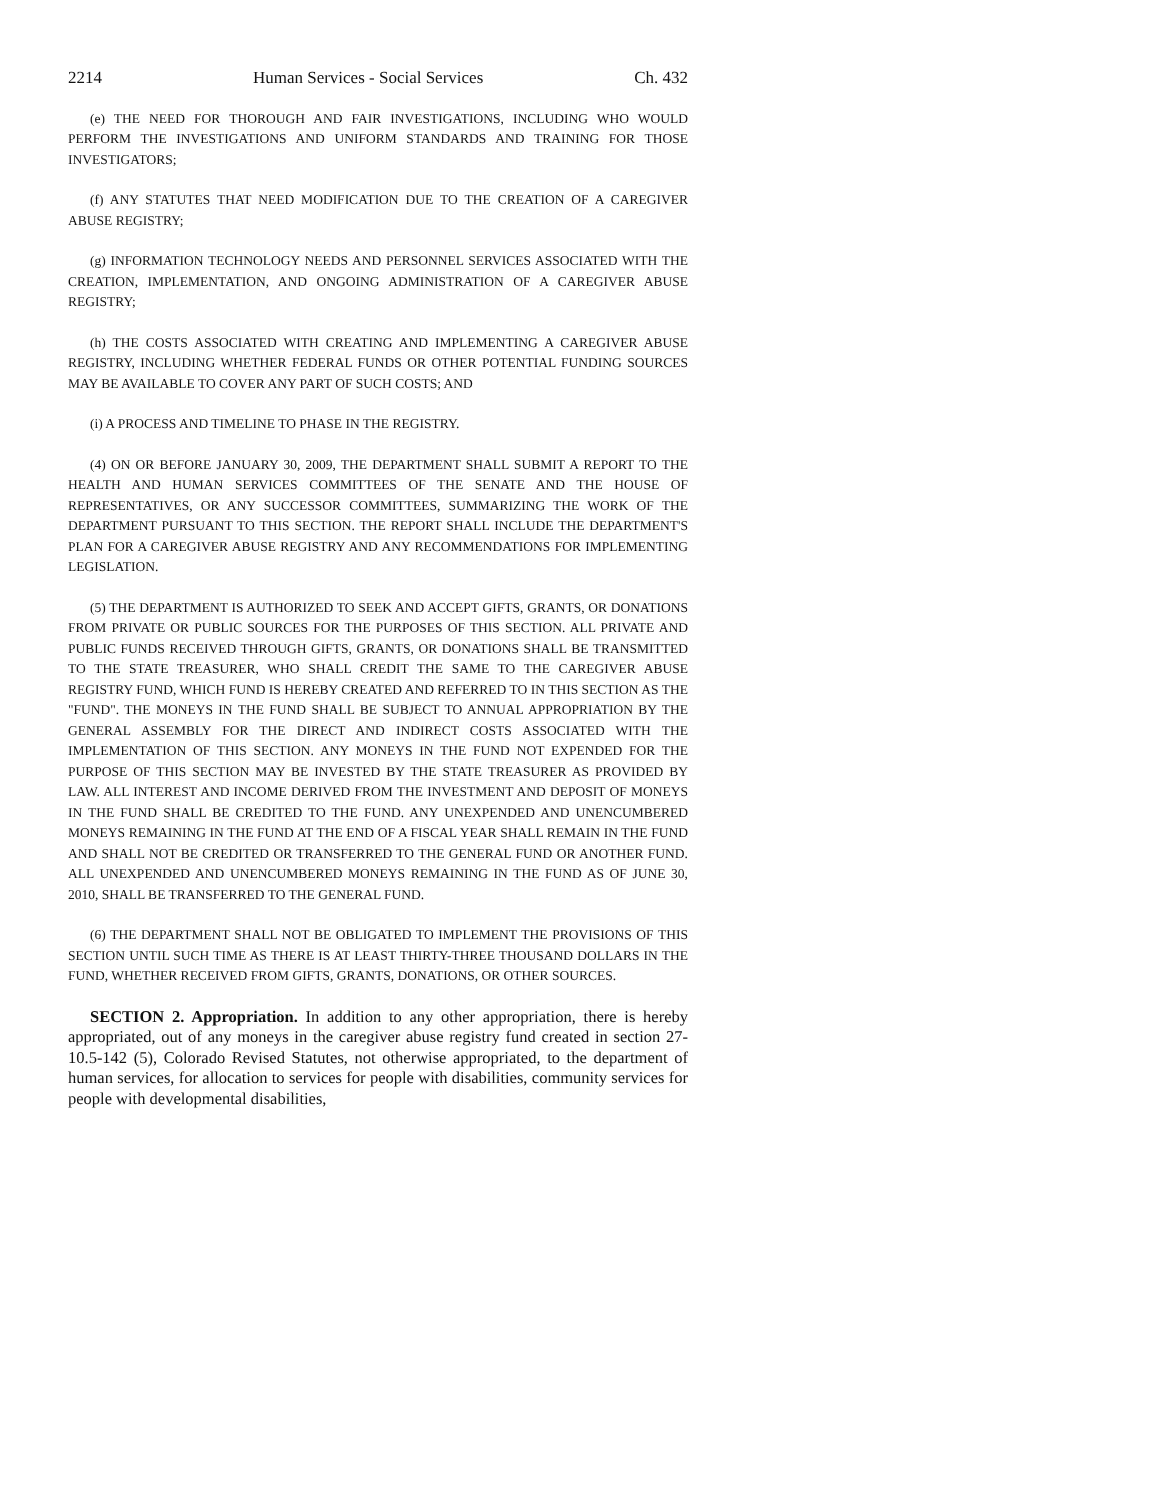2214 Human Services - Social Services Ch. 432
(e) THE NEED FOR THOROUGH AND FAIR INVESTIGATIONS, INCLUDING WHO WOULD PERFORM THE INVESTIGATIONS AND UNIFORM STANDARDS AND TRAINING FOR THOSE INVESTIGATORS;
(f) ANY STATUTES THAT NEED MODIFICATION DUE TO THE CREATION OF A CAREGIVER ABUSE REGISTRY;
(g) INFORMATION TECHNOLOGY NEEDS AND PERSONNEL SERVICES ASSOCIATED WITH THE CREATION, IMPLEMENTATION, AND ONGOING ADMINISTRATION OF A CAREGIVER ABUSE REGISTRY;
(h) THE COSTS ASSOCIATED WITH CREATING AND IMPLEMENTING A CAREGIVER ABUSE REGISTRY, INCLUDING WHETHER FEDERAL FUNDS OR OTHER POTENTIAL FUNDING SOURCES MAY BE AVAILABLE TO COVER ANY PART OF SUCH COSTS; AND
(i) A PROCESS AND TIMELINE TO PHASE IN THE REGISTRY.
(4) ON OR BEFORE JANUARY 30, 2009, THE DEPARTMENT SHALL SUBMIT A REPORT TO THE HEALTH AND HUMAN SERVICES COMMITTEES OF THE SENATE AND THE HOUSE OF REPRESENTATIVES, OR ANY SUCCESSOR COMMITTEES, SUMMARIZING THE WORK OF THE DEPARTMENT PURSUANT TO THIS SECTION. THE REPORT SHALL INCLUDE THE DEPARTMENT'S PLAN FOR A CAREGIVER ABUSE REGISTRY AND ANY RECOMMENDATIONS FOR IMPLEMENTING LEGISLATION.
(5) THE DEPARTMENT IS AUTHORIZED TO SEEK AND ACCEPT GIFTS, GRANTS, OR DONATIONS FROM PRIVATE OR PUBLIC SOURCES FOR THE PURPOSES OF THIS SECTION. ALL PRIVATE AND PUBLIC FUNDS RECEIVED THROUGH GIFTS, GRANTS, OR DONATIONS SHALL BE TRANSMITTED TO THE STATE TREASURER, WHO SHALL CREDIT THE SAME TO THE CAREGIVER ABUSE REGISTRY FUND, WHICH FUND IS HEREBY CREATED AND REFERRED TO IN THIS SECTION AS THE "FUND". THE MONEYS IN THE FUND SHALL BE SUBJECT TO ANNUAL APPROPRIATION BY THE GENERAL ASSEMBLY FOR THE DIRECT AND INDIRECT COSTS ASSOCIATED WITH THE IMPLEMENTATION OF THIS SECTION. ANY MONEYS IN THE FUND NOT EXPENDED FOR THE PURPOSE OF THIS SECTION MAY BE INVESTED BY THE STATE TREASURER AS PROVIDED BY LAW. ALL INTEREST AND INCOME DERIVED FROM THE INVESTMENT AND DEPOSIT OF MONEYS IN THE FUND SHALL BE CREDITED TO THE FUND. ANY UNEXPENDED AND UNENCUMBERED MONEYS REMAINING IN THE FUND AT THE END OF A FISCAL YEAR SHALL REMAIN IN THE FUND AND SHALL NOT BE CREDITED OR TRANSFERRED TO THE GENERAL FUND OR ANOTHER FUND. ALL UNEXPENDED AND UNENCUMBERED MONEYS REMAINING IN THE FUND AS OF JUNE 30, 2010, SHALL BE TRANSFERRED TO THE GENERAL FUND.
(6) THE DEPARTMENT SHALL NOT BE OBLIGATED TO IMPLEMENT THE PROVISIONS OF THIS SECTION UNTIL SUCH TIME AS THERE IS AT LEAST THIRTY-THREE THOUSAND DOLLARS IN THE FUND, WHETHER RECEIVED FROM GIFTS, GRANTS, DONATIONS, OR OTHER SOURCES.
SECTION 2. Appropriation. In addition to any other appropriation, there is hereby appropriated, out of any moneys in the caregiver abuse registry fund created in section 27-10.5-142 (5), Colorado Revised Statutes, not otherwise appropriated, to the department of human services, for allocation to services for people with disabilities, community services for people with developmental disabilities,